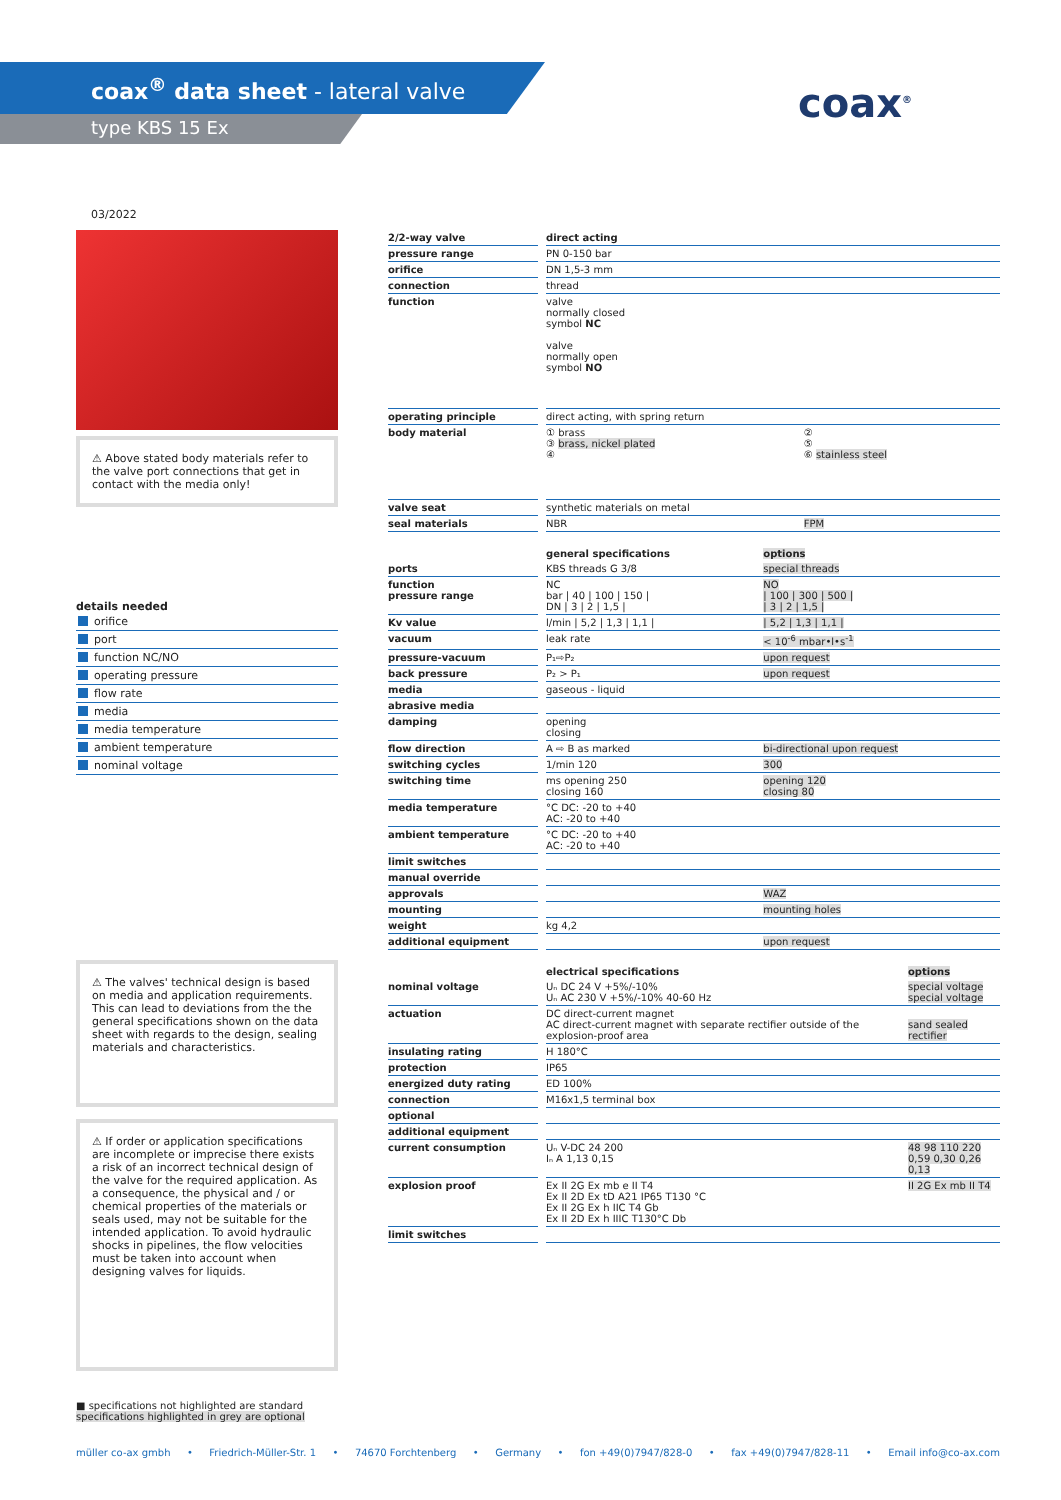coax<sup>®</sup> data sheet - lateral valve
type KBS 15 Ex coax<sup>®</sup>
03/2022
⚠ Above stated body materials refer to the valve port connections that get in contact with the media only!
details needed
orifice
port
function NC/NO
operating pressure
flow rate
media
media temperature
ambient temperature
nominal voltage
⚠ The valves' technical design is based on media and application requirements. This can lead to deviations from the the general specifications shown on the data sheet with regards to the design, sealing materials and characteristics.
⚠ If order or application specifications are incomplete or imprecise there exists a risk of an incorrect technical design of the valve for the required application. As a consequence, the physical and / or chemical properties of the materials or seals used, may not be suitable for the intended application. To avoid hydraulic shocks in pipelines, the flow velocities must be taken into account when designing valves for liquids.
| 2/2-way valve | | direct acting | |
| pressure range | | PN 0-150 bar | |
| orifice | | DN 1,5-3 mm | |
| connection | | thread | |
| function | | valve normally closed symbol NC valve normally open symbol NO | |
| operating principle | | direct acting, with spring return | |
| body material | | ① brass ③ brass, nickel plated ④ | ② ⑤ ⑥ stainless steel |
| valve seat | | synthetic materials on metal | |
| seal materials | | NBR | FPM |
| | | general specifications | options |
| ports | | KBS threads G 3/8 | special threads |
| function pressure range | | NC bar / 40 / 100 / 150 / DN / 3 / 2 / 1,5 / | NO / 100 / 300 / 500 / / 3 / 2 / 1,5 / |
| Kv value | | l/min / 5,2 / 1,3 / 1,1 / | / 5,2 / 1,3 / 1,1 / |
| vacuum | | leak rate | < 10<sup>-6</sup> mbar•l•s<sup>-1</sup> |
| pressure-vacuum | | P₁⇨P₂ | upon request |
| back pressure | | P₂ > P₁ | upon request |
| media | | gaseous - liquid | |
| abrasive media | | | |
| damping | | opening closing | |
| flow direction | | A ⇨ B as marked | bi-directional upon request |
| switching cycles | | 1/min 120 | 300 |
| switching time | | ms opening 250 closing 160 | opening 120 closing 80 |
| media temperature | | °C DC: -20 to +40 AC: -20 to +40 | |
| ambient temperature | | °C DC: -20 to +40 AC: -20 to +40 | |
| limit switches | | | |
| manual override | | | |
| approvals | | | WAZ |
| mounting | | | mounting holes |
| weight | | kg 4,2 | |
| additional equipment | | | upon request |
| | | electrical specifications | options |
| nominal voltage | | Uₙ DC 24 V +5%/-10% Uₙ AC 230 V +5%/-10% 40-60 Hz | special voltage special voltage |
| actuation | | DC direct-current magnet AC direct-current magnet with separate rectifier outside of the explosion-proof area | sand sealed rectifier |
| insulating rating | | H 180°C | |
| protection | | IP65 | |
| energized duty rating | | ED 100% | |
| connection | | M16x1,5 terminal box | |
| optional | | | |
| additional equipment | | | |
| current consumption | | Uₙ V-DC 24 200 Iₙ A 1,13 0,15 | 48 98 110 220 0,59 0,30 0,26 0,13 |
| explosion proof | | Ex II 2G Ex mb e II T4 Ex II 2D Ex tD A21 IP65 T130 °C Ex II 2G Ex h IIC T4 Gb Ex II 2D Ex h IIIC T130°C Db | II 2G Ex mb II T4 |
| limit switches | | | |
■ specifications not highlighted are standard
specifications highlighted in grey are optional
müller co-ax gmbh • Friedrich-Müller-Str. 1 • 74670 Forchtenberg • Germany • fon +49(0)7947/828-0 • fax +49(0)7947/828-11 • Email info@co-ax.com